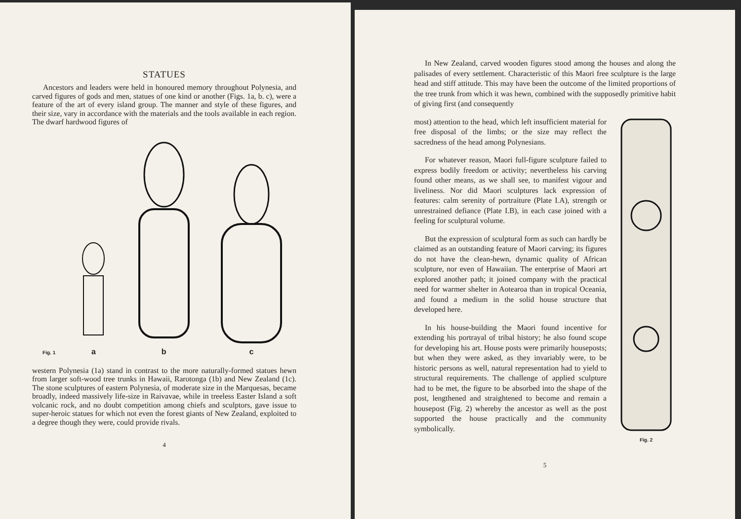STATUES
Ancestors and leaders were held in honoured memory throughout Polynesia, and carved figures of gods and men, statues of one kind or another (Figs. 1a, b. c), were a feature of the art of every island group. The manner and style of these figures, and their size, vary in accordance with the materials and the tools available in each region. The dwarf hardwood figures of
Fig. 1
a
b
c
western Polynesia (1a) stand in contrast to the more naturally-formed statues hewn from larger soft-wood tree trunks in Hawaii, Rarotonga (1b) and New Zealand (1c). The stone sculptures of eastern Polynesia, of moderate size in the Marquesas, became broadly, indeed massively life-size in Raivavae, while in treeless Easter Island a soft volcanic rock, and no doubt competition among chiefs and sculptors, gave issue to super-heroic statues for which not even the forest giants of New Zealand, exploited to a degree though they were, could provide rivals.
4
In New Zealand, carved wooden figures stood among the houses and along the palisades of every settlement. Characteristic of this Maori free sculpture is the large head and stiff attitude. This may have been the outcome of the limited proportions of the tree trunk from which it was hewn, combined with the supposedly primitive habit of giving first (and consequently
most) attention to the head, which left insufficient material for free disposal of the limbs; or the size may reflect the sacredness of the head among Polynesians.
For whatever reason, Maori full-figure sculpture failed to express bodily freedom or activity; nevertheless his carving found other means, as we shall see, to manifest vigour and liveliness. Nor did Maori sculptures lack expression of features: calm serenity of portraiture (Plate I.A), strength or unrestrained defiance (Plate I.B), in each case joined with a feeling for sculptural volume.
But the expression of sculptural form as such can hardly be claimed as an outstanding feature of Maori carving; its figures do not have the clean-hewn, dynamic quality of African sculpture, nor even of Hawaiian. The enterprise of Maori art explored another path; it joined company with the practical need for warmer shelter in Aotearoa than in tropical Oceania, and found a medium in the solid house structure that developed here.
In his house-building the Maori found incentive for extending his portrayal of tribal history; he also found scope for developing his art. House posts were primarily houseposts; but when they were asked, as they invariably were, to be historic persons as well, natural representation had to yield to structural requirements. The challenge of applied sculpture had to be met, the figure to be absorbed into the shape of the post, lengthened and straightened to become and remain a housepost (Fig. 2) whereby the ancestor as well as the post supported the house practically and the community symbolically.
Fig. 2
5